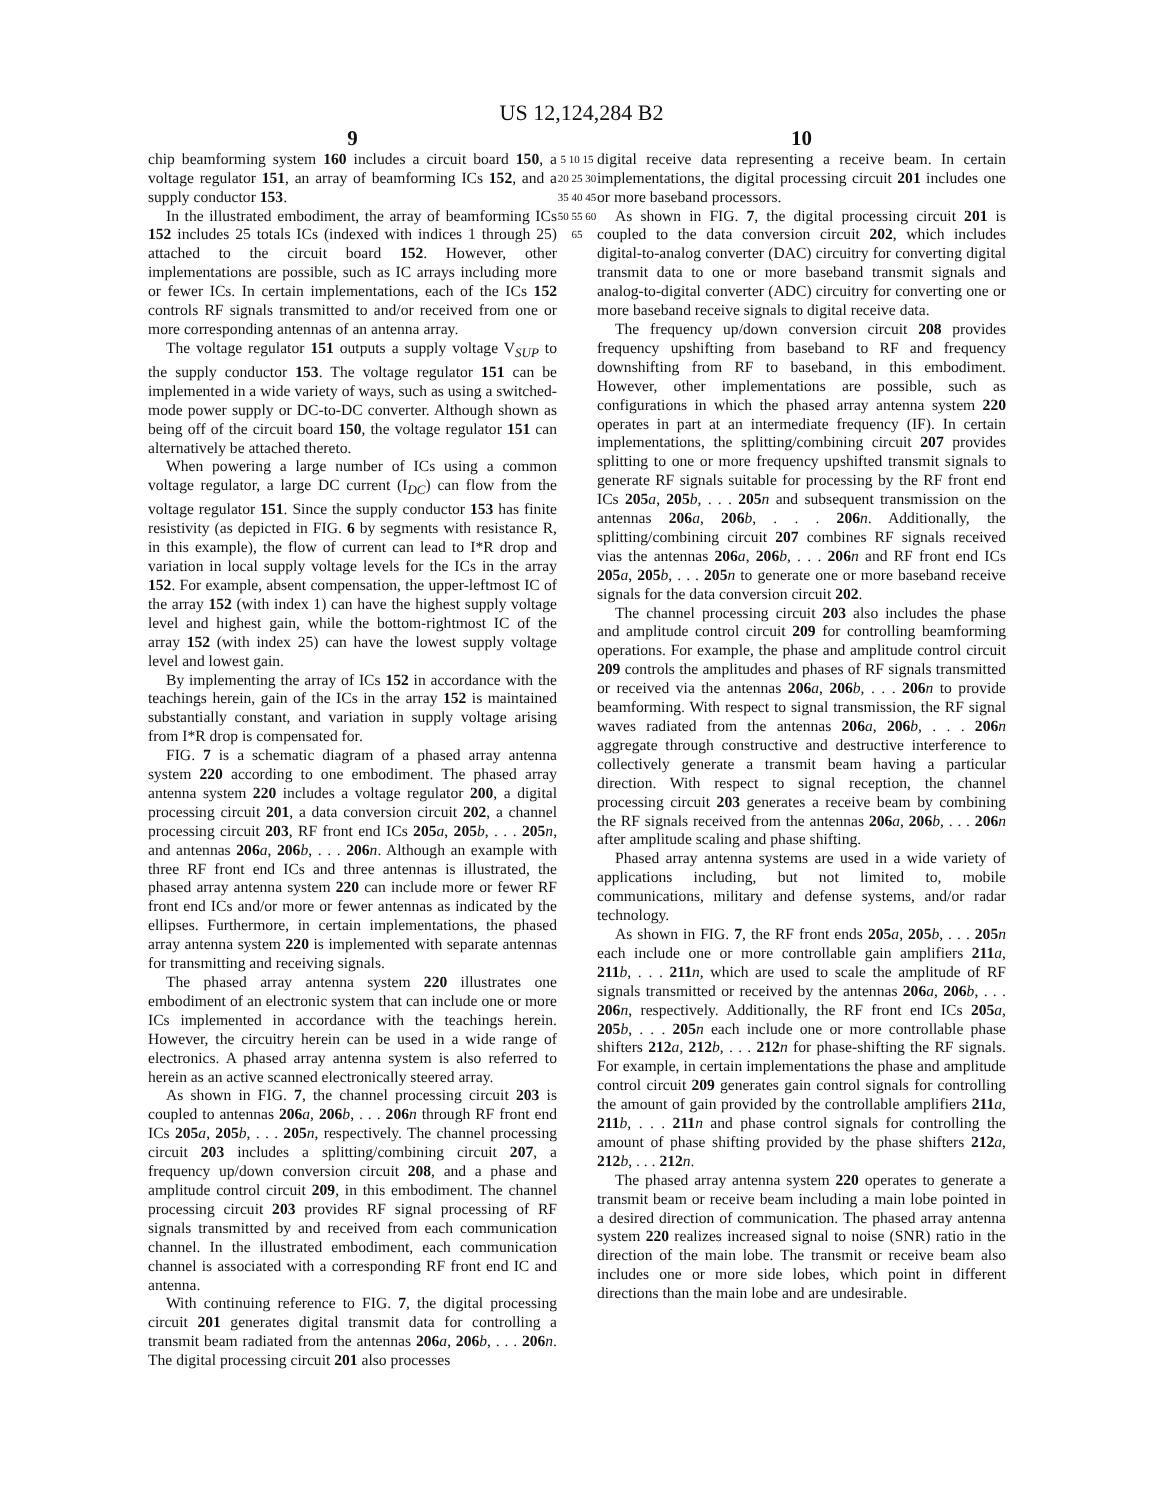US 12,124,284 B2
9 10
chip beamforming system 160 includes a circuit board 150, a voltage regulator 151, an array of beamforming ICs 152, and a supply conductor 153.
In the illustrated embodiment, the array of beamforming ICs 152 includes 25 totals ICs (indexed with indices 1 through 25) attached to the circuit board 152. However, other implementations are possible, such as IC arrays including more or fewer ICs. In certain implementations, each of the ICs 152 controls RF signals transmitted to and/or received from one or more corresponding antennas of an antenna array.
The voltage regulator 151 outputs a supply voltage V<sub>SUP</sub> to the supply conductor 153. The voltage regulator 151 can be implemented in a wide variety of ways, such as using a switched-mode power supply or DC-to-DC converter. Although shown as being off of the circuit board 150, the voltage regulator 151 can alternatively be attached thereto.
When powering a large number of ICs using a common voltage regulator, a large DC current (I<sub>DC</sub>) can flow from the voltage regulator 151. Since the supply conductor 153 has finite resistivity (as depicted in FIG. 6 by segments with resistance R, in this example), the flow of current can lead to I*R drop and variation in local supply voltage levels for the ICs in the array 152. For example, absent compensation, the upper-leftmost IC of the array 152 (with index 1) can have the highest supply voltage level and highest gain, while the bottom-rightmost IC of the array 152 (with index 25) can have the lowest supply voltage level and lowest gain.
By implementing the array of ICs 152 in accordance with the teachings herein, gain of the ICs in the array 152 is maintained substantially constant, and variation in supply voltage arising from I*R drop is compensated for.
FIG. 7 is a schematic diagram of a phased array antenna system 220 according to one embodiment. The phased array antenna system 220 includes a voltage regulator 200, a digital processing circuit 201, a data conversion circuit 202, a channel processing circuit 203, RF front end ICs 205 a, 205 b, . . . 205 n, and antennas 206 a, 206 b, . . . 206 n. Although an example with three RF front end ICs and three antennas is illustrated, the phased array antenna system 220 can include more or fewer RF front end ICs and/or more or fewer antennas as indicated by the ellipses. Furthermore, in certain implementations, the phased array antenna system 220 is implemented with separate antennas for transmitting and receiving signals.
The phased array antenna system 220 illustrates one embodiment of an electronic system that can include one or more ICs implemented in accordance with the teachings herein. However, the circuitry herein can be used in a wide range of electronics. A phased array antenna system is also referred to herein as an active scanned electronically steered array.
As shown in FIG. 7, the channel processing circuit 203 is coupled to antennas 206 a, 206 b, . . . 206 n through RF front end ICs 205 a, 205 b, . . . 205 n, respectively. The channel processing circuit 203 includes a splitting/combining circuit 207, a frequency up/down conversion circuit 208, and a phase and amplitude control circuit 209, in this embodiment. The channel processing circuit 203 provides RF signal processing of RF signals transmitted by and received from each communication channel. In the illustrated embodiment, each communication channel is associated with a corresponding RF front end IC and antenna.
With continuing reference to FIG. 7, the digital processing circuit 201 generates digital transmit data for controlling a transmit beam radiated from the antennas 206 a, 206 b, . . . 206 n. The digital processing circuit 201 also processes
5 10 15 20 25 30 35 40 45 50 55 60 65
digital receive data representing a receive beam. In certain implementations, the digital processing circuit 201 includes one or more baseband processors.
As shown in FIG. 7, the digital processing circuit 201 is coupled to the data conversion circuit 202, which includes digital-to-analog converter (DAC) circuitry for converting digital transmit data to one or more baseband transmit signals and analog-to-digital converter (ADC) circuitry for converting one or more baseband receive signals to digital receive data.
The frequency up/down conversion circuit 208 provides frequency upshifting from baseband to RF and frequency downshifting from RF to baseband, in this embodiment. However, other implementations are possible, such as configurations in which the phased array antenna system 220 operates in part at an intermediate frequency (IF). In certain implementations, the splitting/combining circuit 207 provides splitting to one or more frequency upshifted transmit signals to generate RF signals suitable for processing by the RF front end ICs 205 a, 205 b, . . . 205 n and subsequent transmission on the antennas 206 a, 206 b, . . . 206 n. Additionally, the splitting/combining circuit 207 combines RF signals received vias the antennas 206 a, 206 b, . . . 206 n and RF front end ICs 205 a, 205 b, . . . 205 n to generate one or more baseband receive signals for the data conversion circuit 202.
The channel processing circuit 203 also includes the phase and amplitude control circuit 209 for controlling beamforming operations. For example, the phase and amplitude control circuit 209 controls the amplitudes and phases of RF signals transmitted or received via the antennas 206 a, 206 b, . . . 206 n to provide beamforming. With respect to signal transmission, the RF signal waves radiated from the antennas 206 a, 206 b, . . . 206 n aggregate through constructive and destructive interference to collectively generate a transmit beam having a particular direction. With respect to signal reception, the channel processing circuit 203 generates a receive beam by combining the RF signals received from the antennas 206 a, 206 b, . . . 206 n after amplitude scaling and phase shifting.
Phased array antenna systems are used in a wide variety of applications including, but not limited to, mobile communications, military and defense systems, and/or radar technology.
As shown in FIG. 7, the RF front ends 205 a, 205 b, . . . 205 n each include one or more controllable gain amplifiers 211 a, 211 b, . . . 211 n, which are used to scale the amplitude of RF signals transmitted or received by the antennas 206 a, 206 b, . . . 206 n, respectively. Additionally, the RF front end ICs 205 a, 205 b, . . . 205 n each include one or more controllable phase shifters 212 a, 212 b, . . . 212 n for phase-shifting the RF signals. For example, in certain implementations the phase and amplitude control circuit 209 generates gain control signals for controlling the amount of gain provided by the controllable amplifiers 211 a, 211 b, . . . 211 n and phase control signals for controlling the amount of phase shifting provided by the phase shifters 212 a, 212 b, . . . 212 n.
The phased array antenna system 220 operates to generate a transmit beam or receive beam including a main lobe pointed in a desired direction of communication. The phased array antenna system 220 realizes increased signal to noise (SNR) ratio in the direction of the main lobe. The transmit or receive beam also includes one or more side lobes, which point in different directions than the main lobe and are undesirable.